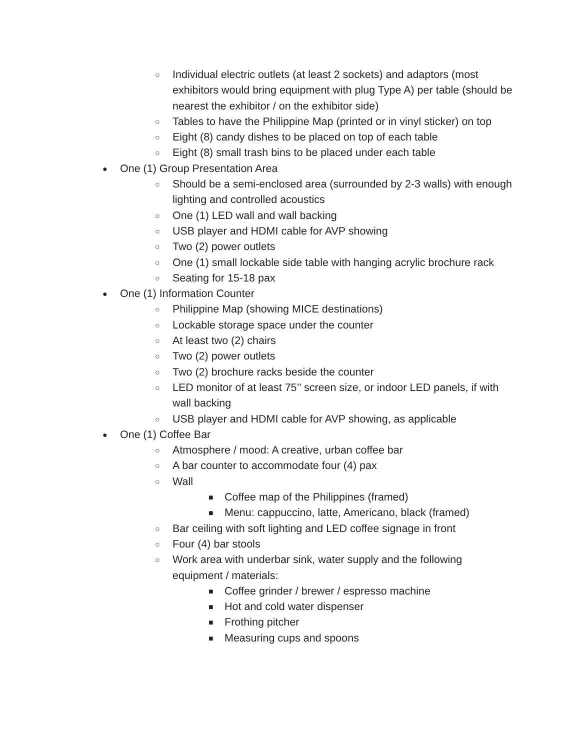○ Individual electric outlets (at least 2 sockets) and adaptors (most exhibitors would bring equipment with plug Type A) per table (should be nearest the exhibitor / on the exhibitor side)
○ Tables to have the Philippine Map (printed or in vinyl sticker) on top
○ Eight (8) candy dishes to be placed on top of each table
○ Eight (8) small trash bins to be placed under each table
● One (1) Group Presentation Area
○ Should be a semi-enclosed area (surrounded by 2-3 walls) with enough lighting and controlled acoustics
○ One (1) LED wall and wall backing
○ USB player and HDMI cable for AVP showing
○ Two (2) power outlets
○ One (1) small lockable side table with hanging acrylic brochure rack
○ Seating for 15-18 pax
● One (1) Information Counter
○ Philippine Map (showing MICE destinations)
○ Lockable storage space under the counter
○ At least two (2) chairs
○ Two (2) power outlets
○ Two (2) brochure racks beside the counter
○ LED monitor of at least 75’’ screen size, or indoor LED panels, if with wall backing
○ USB player and HDMI cable for AVP showing, as applicable
● One (1) Coffee Bar
○ Atmosphere / mood: A creative, urban coffee bar
○ A bar counter to accommodate four (4) pax
○ Wall
■ Coffee map of the Philippines (framed)
■ Menu: cappuccino, latte, Americano, black (framed)
○ Bar ceiling with soft lighting and LED coffee signage in front
○ Four (4) bar stools
○ Work area with underbar sink, water supply and the following equipment / materials:
■ Coffee grinder / brewer / espresso machine
■ Hot and cold water dispenser
■ Frothing pitcher
■ Measuring cups and spoons